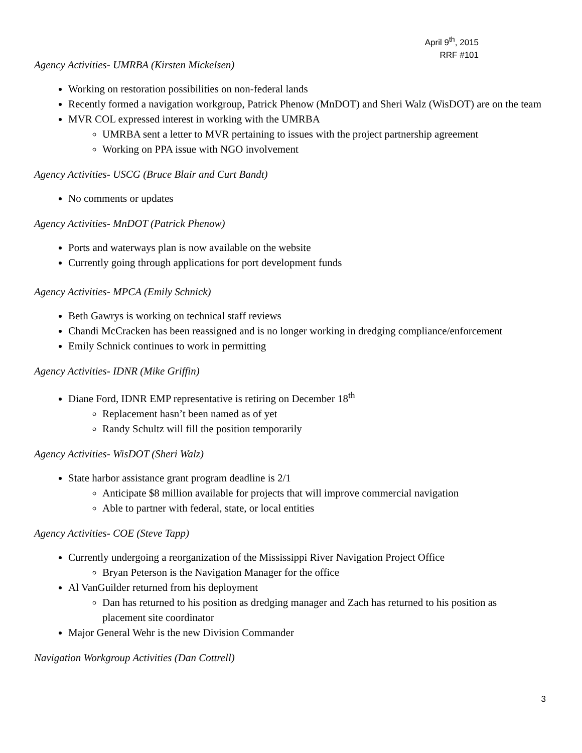April 9<sup>th</sup>, 2015
RRF #101
Agency Activities- UMRBA (Kirsten Mickelsen)
Working on restoration possibilities on non-federal lands
Recently formed a navigation workgroup, Patrick Phenow (MnDOT) and Sheri Walz (WisDOT) are on the team
MVR COL expressed interest in working with the UMRBA
UMRBA sent a letter to MVR pertaining to issues with the project partnership agreement
Working on PPA issue with NGO involvement
Agency Activities- USCG (Bruce Blair and Curt Bandt)
No comments or updates
Agency Activities- MnDOT (Patrick Phenow)
Ports and waterways plan is now available on the website
Currently going through applications for port development funds
Agency Activities- MPCA (Emily Schnick)
Beth Gawrys is working on technical staff reviews
Chandi McCracken has been reassigned and is no longer working in dredging compliance/enforcement
Emily Schnick continues to work in permitting
Agency Activities- IDNR (Mike Griffin)
Diane Ford, IDNR EMP representative is retiring on December 18<sup>th</sup>
Replacement hasn’t been named as of yet
Randy Schultz will fill the position temporarily
Agency Activities- WisDOT (Sheri Walz)
State harbor assistance grant program deadline is 2/1
Anticipate $8 million available for projects that will improve commercial navigation
Able to partner with federal, state, or local entities
Agency Activities- COE (Steve Tapp)
Currently undergoing a reorganization of the Mississippi River Navigation Project Office
Bryan Peterson is the Navigation Manager for the office
Al VanGuilder returned from his deployment
Dan has returned to his position as dredging manager and Zach has returned to his position as placement site coordinator
Major General Wehr is the new Division Commander
Navigation Workgroup Activities (Dan Cottrell)
3